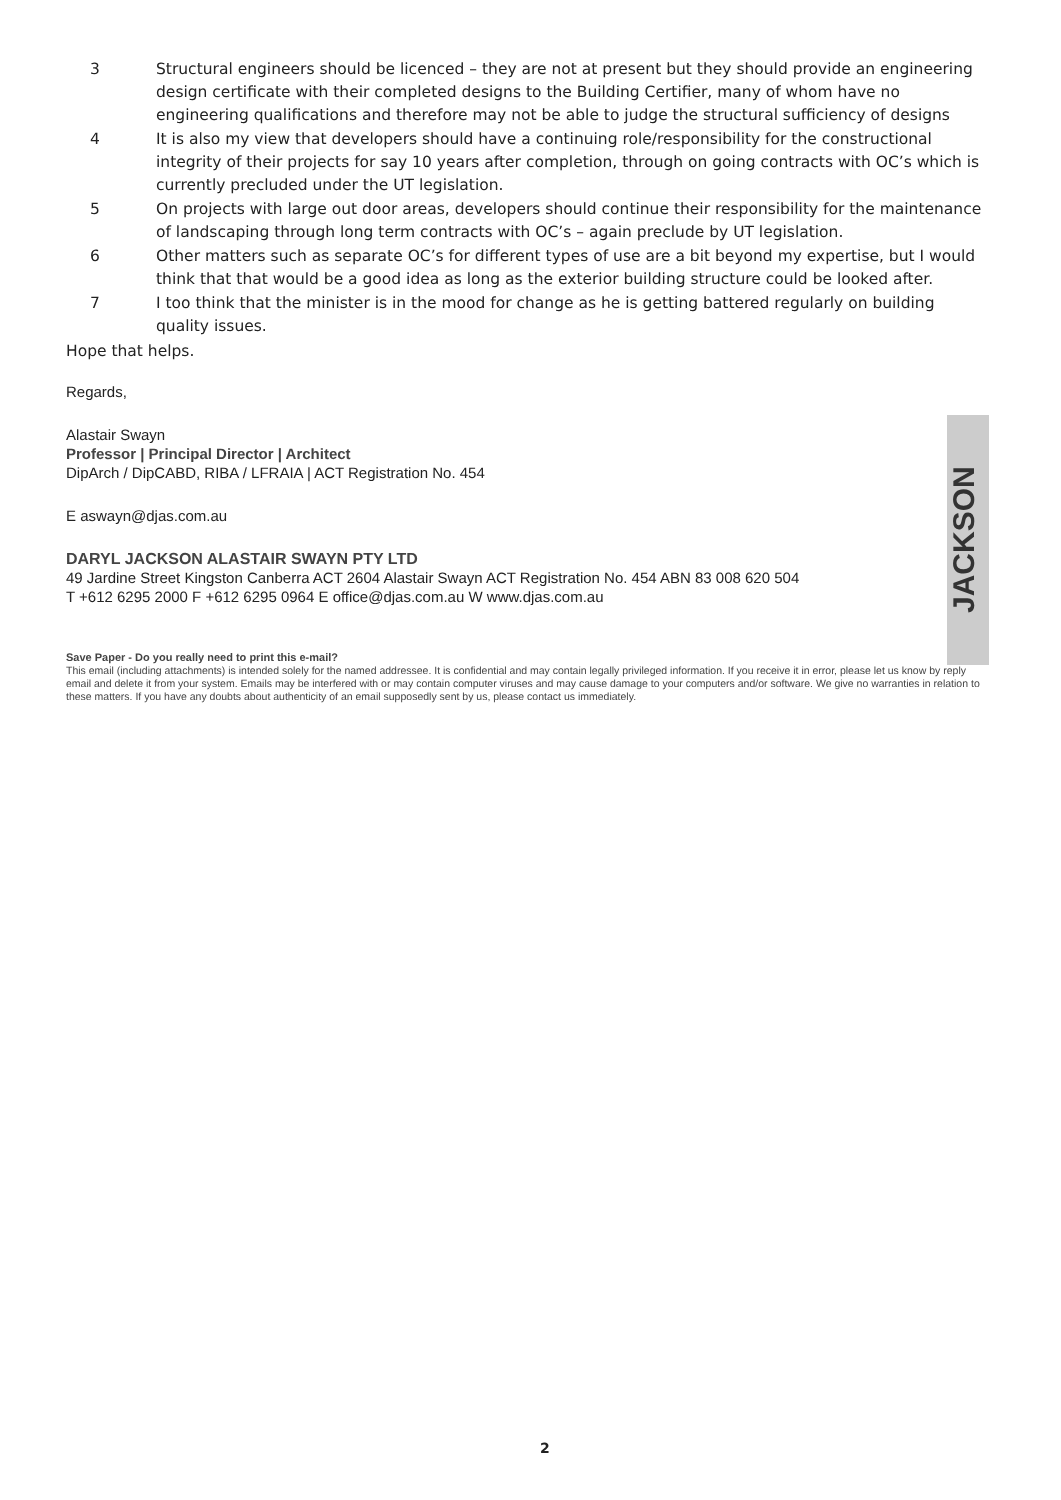3 Structural engineers should be licenced – they are not at present but they should provide an engineering design certificate with their completed designs to the Building Certifier, many of whom have no engineering qualifications and therefore may not be able to judge the structural sufficiency of designs
4 It is also my view that developers should have a continuing role/responsibility for the constructional integrity of their projects for say 10 years after completion, through on going contracts with OC’s which is currently precluded under the UT legislation.
5 On projects with large out door areas, developers should continue their responsibility for the maintenance of landscaping through long term contracts with OC’s – again preclude by UT legislation.
6 Other matters such as separate OC’s for different types of use are a bit beyond my expertise, but I would think that that would be a good idea as long as the exterior building structure could be looked after.
7 I too think that the minister is in the mood for change as he is getting battered regularly on building quality issues.
Hope that helps.
Regards,
Alastair Swayn
Professor | Principal Director | Architect
DipArch / DipCABD, RIBA / LFRAIA | ACT Registration No. 454
E aswayn@djas.com.au
DARYL JACKSON ALASTAIR SWAYN PTY LTD
49 Jardine Street Kingston Canberra ACT 2604 Alastair Swayn ACT Registration No. 454 ABN 83 008 620 504
T +612 6295 2000 F +612 6295 0964 E office@djas.com.au W www.djas.com.au
Save Paper - Do you really need to print this e-mail?
This email (including attachments) is intended solely for the named addressee. It is confidential and may contain legally privileged information. If you receive it in error, please let us know by reply email and delete it from your system. Emails may be interfered with or may contain computer viruses and may cause damage to your computers and/or software. We give no warranties in relation to these matters. If you have any doubts about authenticity of an email supposedly sent by us, please contact us immediately.
JACKSON
2